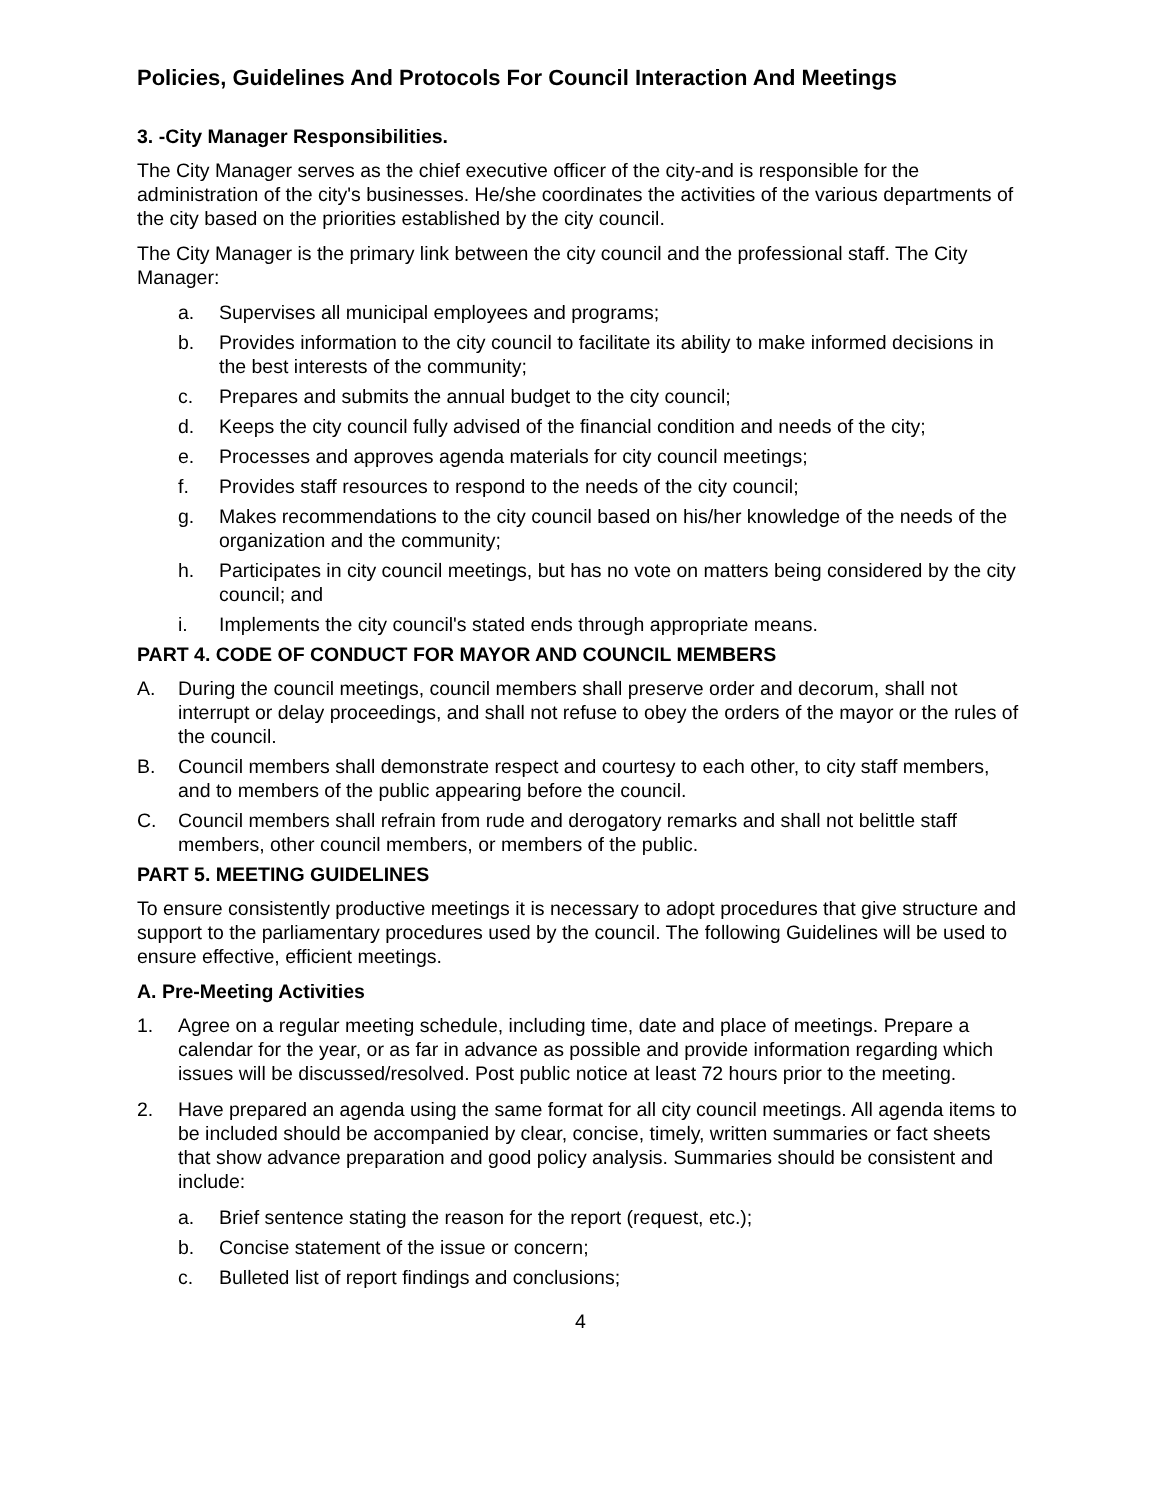Policies, Guidelines And Protocols For Council Interaction And Meetings
3. -City Manager Responsibilities.
The City Manager serves as the chief executive officer of the city-and is responsible for the administration of the city's businesses. He/she coordinates the activities of the various departments of the city based on the priorities established by the city council.
The City Manager is the primary link between the city council and the professional staff. The City Manager:
a. Supervises all municipal employees and programs;
b. Provides information to the city council to facilitate its ability to make informed decisions in the best interests of the community;
c. Prepares and submits the annual budget to the city council;
d. Keeps the city council fully advised of the financial condition and needs of the city;
e. Processes and approves agenda materials for city council meetings;
f. Provides staff resources to respond to the needs of the city council;
g. Makes recommendations to the city council based on his/her knowledge of the needs of the organization and the community;
h. Participates in city council meetings, but has no vote on matters being considered by the city council; and
i. Implements the city council's stated ends through appropriate means.
PART 4. CODE OF CONDUCT FOR MAYOR AND COUNCIL MEMBERS
A. During the council meetings, council members shall preserve order and decorum, shall not interrupt or delay proceedings, and shall not refuse to obey the orders of the mayor or the rules of the council.
B. Council members shall demonstrate respect and courtesy to each other, to city staff members, and to members of the public appearing before the council.
C. Council members shall refrain from rude and derogatory remarks and shall not belittle staff members, other council members, or members of the public.
PART 5. MEETING GUIDELINES
To ensure consistently productive meetings it is necessary to adopt procedures that give structure and support to the parliamentary procedures used by the council. The following Guidelines will be used to ensure effective, efficient meetings.
A. Pre-Meeting Activities
1. Agree on a regular meeting schedule, including time, date and place of meetings. Prepare a calendar for the year, or as far in advance as possible and provide information regarding which issues will be discussed/resolved. Post public notice at least 72 hours prior to the meeting.
2. Have prepared an agenda using the same format for all city council meetings. All agenda items to be included should be accompanied by clear, concise, timely, written summaries or fact sheets that show advance preparation and good policy analysis. Summaries should be consistent and include:
a. Brief sentence stating the reason for the report (request, etc.);
b. Concise statement of the issue or concern;
c. Bulleted list of report findings and conclusions;
4